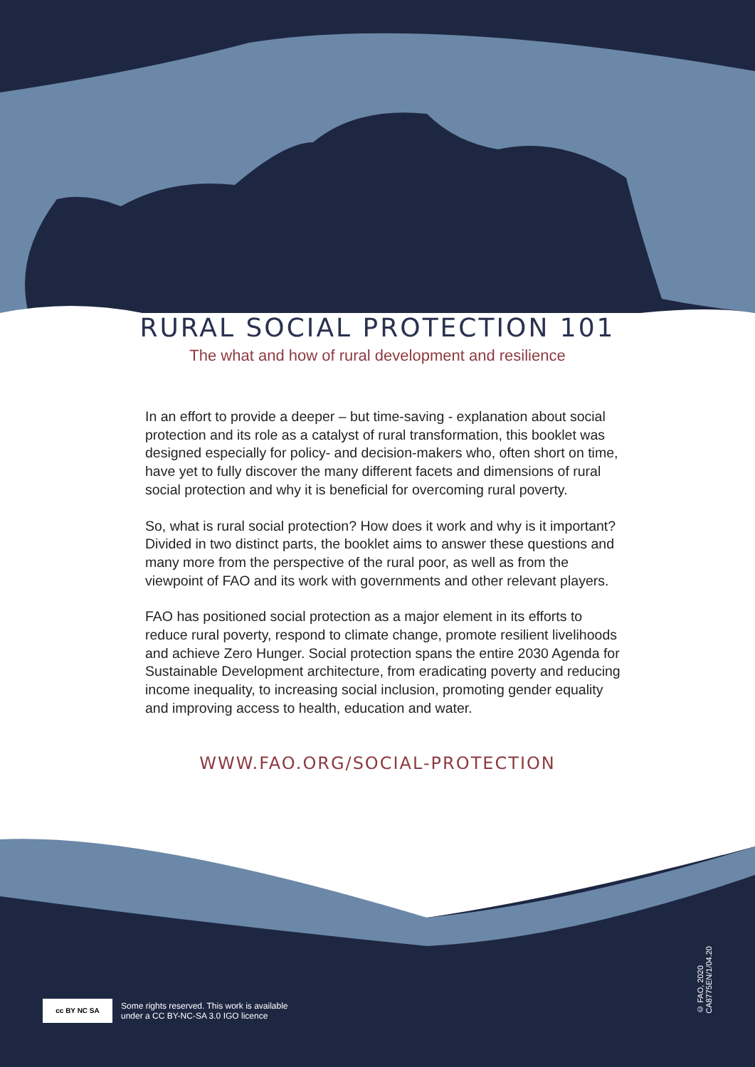RURAL SOCIAL PROTECTION 101
The what and how of rural development and resilience
In an effort to provide a deeper – but time-saving - explanation about social protection and its role as a catalyst of rural transformation, this booklet was designed especially for policy- and decision-makers who, often short on time, have yet to fully discover the many different facets and dimensions of rural social protection and why it is beneficial for overcoming rural poverty.
So, what is rural social protection? How does it work and why is it important? Divided in two distinct parts, the booklet aims to answer these questions and many more from the perspective of the rural poor, as well as from the viewpoint of FAO and its work with governments and other relevant players.
FAO has positioned social protection as a major element in its efforts to reduce rural poverty, respond to climate change, promote resilient livelihoods and achieve Zero Hunger. Social protection spans the entire 2030 Agenda for Sustainable Development architecture, from eradicating poverty and reducing income inequality, to increasing social inclusion, promoting gender equality and improving access to health, education and water.
WWW.FAO.ORG/SOCIAL-PROTECTION
cc BY NC SA
Some rights reserved. This work is available
under a CC BY-NC-SA 3.0 IGO licence
© FAO, 2020
CA8775EN/1/04.20